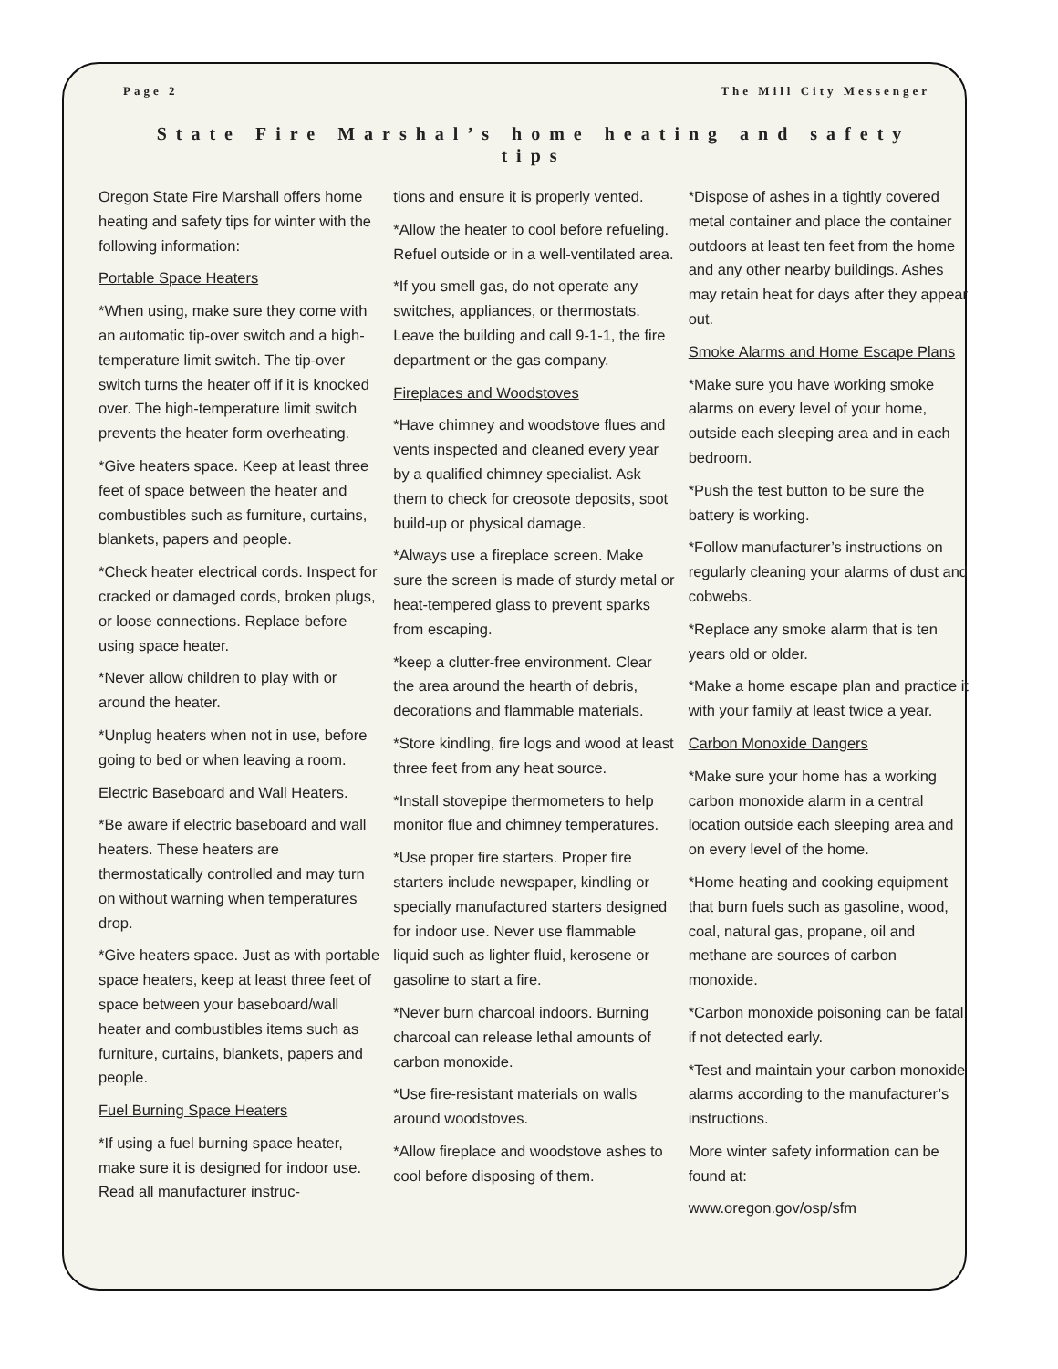Page 2 The Mill City Messenger
State Fire Marshal’s home heating and safety tips
Oregon State Fire Marshall offers home heating and safety tips for winter with the following information:
Portable Space Heaters
*When using, make sure they come with an automatic tip-over switch and a high-temperature limit switch. The tip-over switch turns the heater off if it is knocked over. The high-temperature limit switch prevents the heater form overheating.
*Give heaters space. Keep at least three feet of space between the heater and combustibles such as furniture, curtains, blankets, papers and people.
*Check heater electrical cords. Inspect for cracked or damaged cords, broken plugs, or loose connections. Replace before using space heater.
*Never allow children to play with or around the heater.
*Unplug heaters when not in use, before going to bed or when leaving a room.
Electric Baseboard and Wall Heaters.
*Be aware if electric baseboard and wall heaters. These heaters are thermostatically controlled and may turn on without warning when temperatures drop.
*Give heaters space. Just as with portable space heaters, keep at least three feet of space between your baseboard/wall heater and combustibles items such as furniture, curtains, blankets, papers and people.
Fuel Burning Space Heaters
*If using a fuel burning space heater, make sure it is designed for indoor use. Read all manufacturer instruc-
tions and ensure it is properly vented.
*Allow the heater to cool before refueling. Refuel outside or in a well-ventilated area.
*If you smell gas, do not operate any switches, appliances, or thermostats. Leave the building and call 9-1-1, the fire department or the gas company.
Fireplaces and Woodstoves
*Have chimney and woodstove flues and vents inspected and cleaned every year by a qualified chimney specialist. Ask them to check for creosote deposits, soot build-up or physical damage.
*Always use a fireplace screen. Make sure the screen is made of sturdy metal or heat-tempered glass to prevent sparks from escaping.
*keep a clutter-free environment. Clear the area around the hearth of debris, decorations and flammable materials.
*Store kindling, fire logs and wood at least three feet from any heat source.
*Install stovepipe thermometers to help monitor flue and chimney temperatures.
*Use proper fire starters. Proper fire starters include newspaper, kindling or specially manufactured starters designed for indoor use. Never use flammable liquid such as lighter fluid, kerosene or gasoline to start a fire.
*Never burn charcoal indoors. Burning charcoal can release lethal amounts of carbon monoxide.
*Use fire-resistant materials on walls around woodstoves.
*Allow fireplace and woodstove ashes to cool before disposing of them.
*Dispose of ashes in a tightly covered metal container and place the container outdoors at least ten feet from the home and any other nearby buildings. Ashes may retain heat for days after they appear out.
Smoke Alarms and Home Escape Plans
*Make sure you have working smoke alarms on every level of your home, outside each sleeping area and in each bedroom.
*Push the test button to be sure the battery is working.
*Follow manufacturer’s instructions on regularly cleaning your alarms of dust and cobwebs.
*Replace any smoke alarm that is ten years old or older.
*Make a home escape plan and practice it with your family at least twice a year.
Carbon Monoxide Dangers
*Make sure your home has a working carbon monoxide alarm in a central location outside each sleeping area and on every level of the home.
*Home heating and cooking equipment that burn fuels such as gasoline, wood, coal, natural gas, propane, oil and methane are sources of carbon monoxide.
*Carbon monoxide poisoning can be fatal if not detected early.
*Test and maintain your carbon monoxide alarms according to the manufacturer’s instructions.
More winter safety information can be found at:
www.oregon.gov/osp/sfm